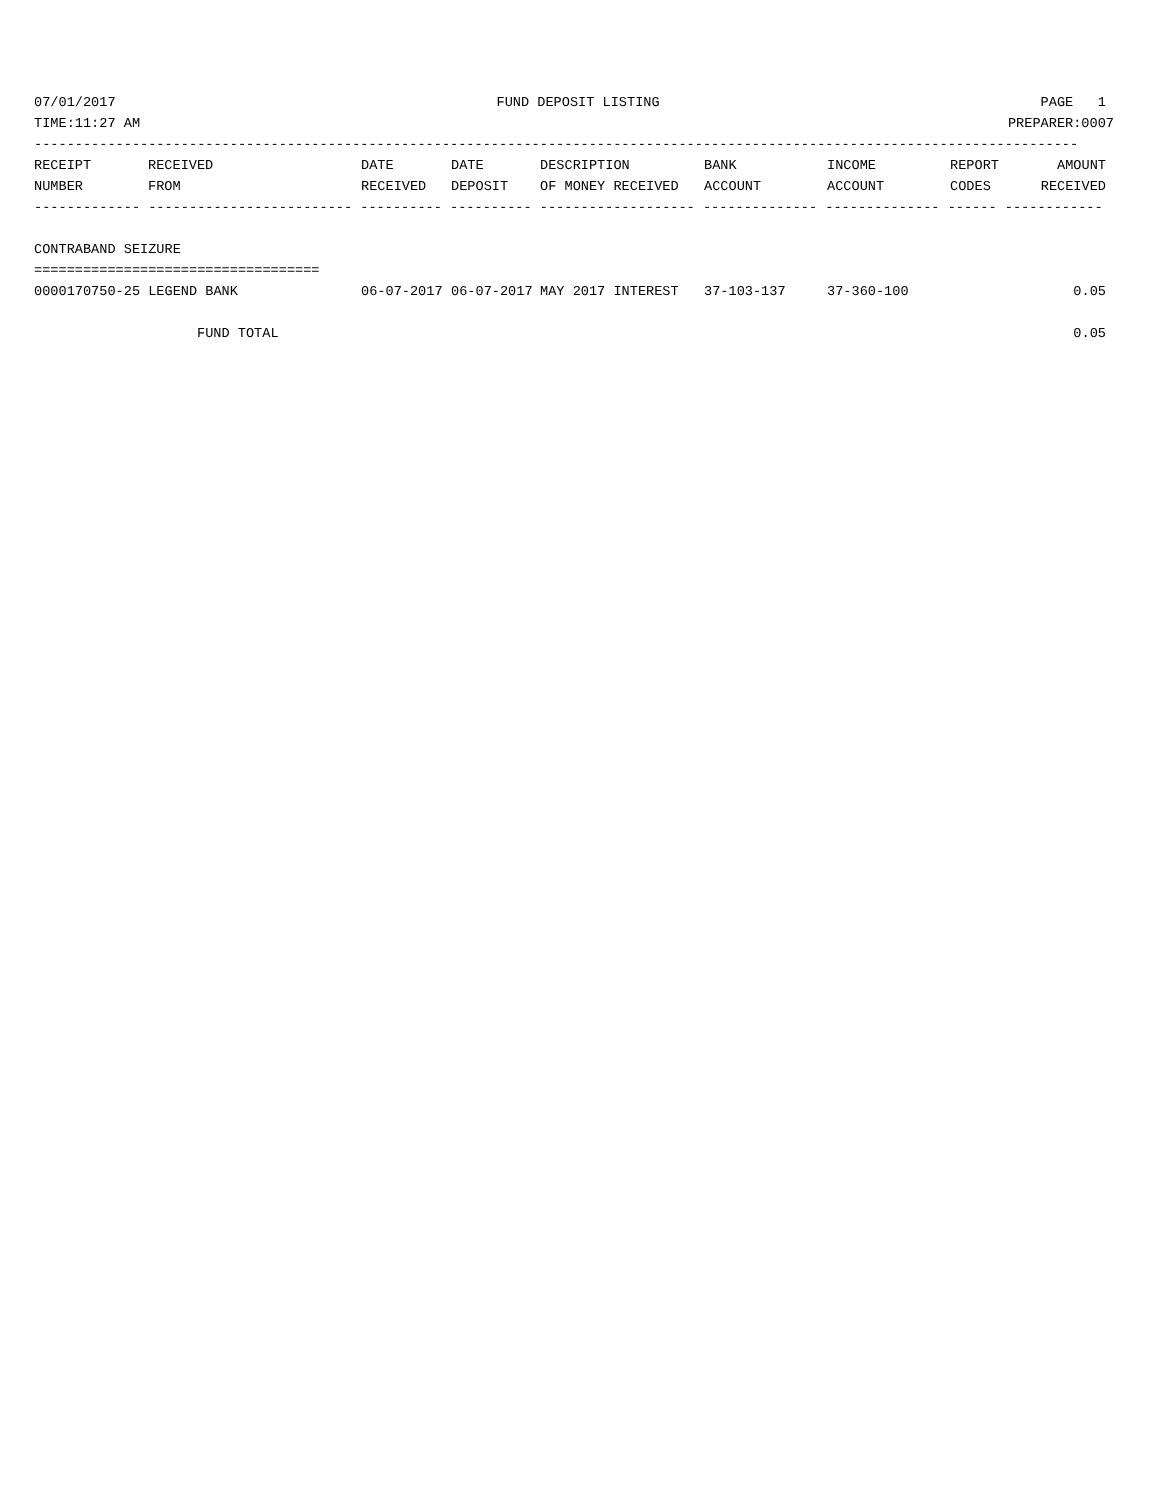07/01/2017 FUND DEPOSIT LISTING PAGE 1
TIME:11:27 AM PREPARER:0007
--------------------------------------------------------------------------------------------------------------------------------
| RECEIPT NUMBER | RECEIVED FROM | DATE RECEIVED | DATE DEPOSIT | DESCRIPTION OF MONEY RECEIVED | BANK ACCOUNT | INCOME ACCOUNT | REPORT CODES | AMOUNT RECEIVED |
| --- | --- | --- | --- | --- | --- | --- | --- | --- |
------------- ------------------------- ---------- ---------- ------------------- -------------- -------------- ------ ------------
 
CONTRABAND SEIZURE
===================================
| 0000170750-25 LEGEND BANK | 06-07-2017 | 06-07-2017 | MAY 2017 INTEREST | 37-103-137 | 37-360-100 | | 0.05 |
| FUND TOTAL | | | | | | | 0.05 |